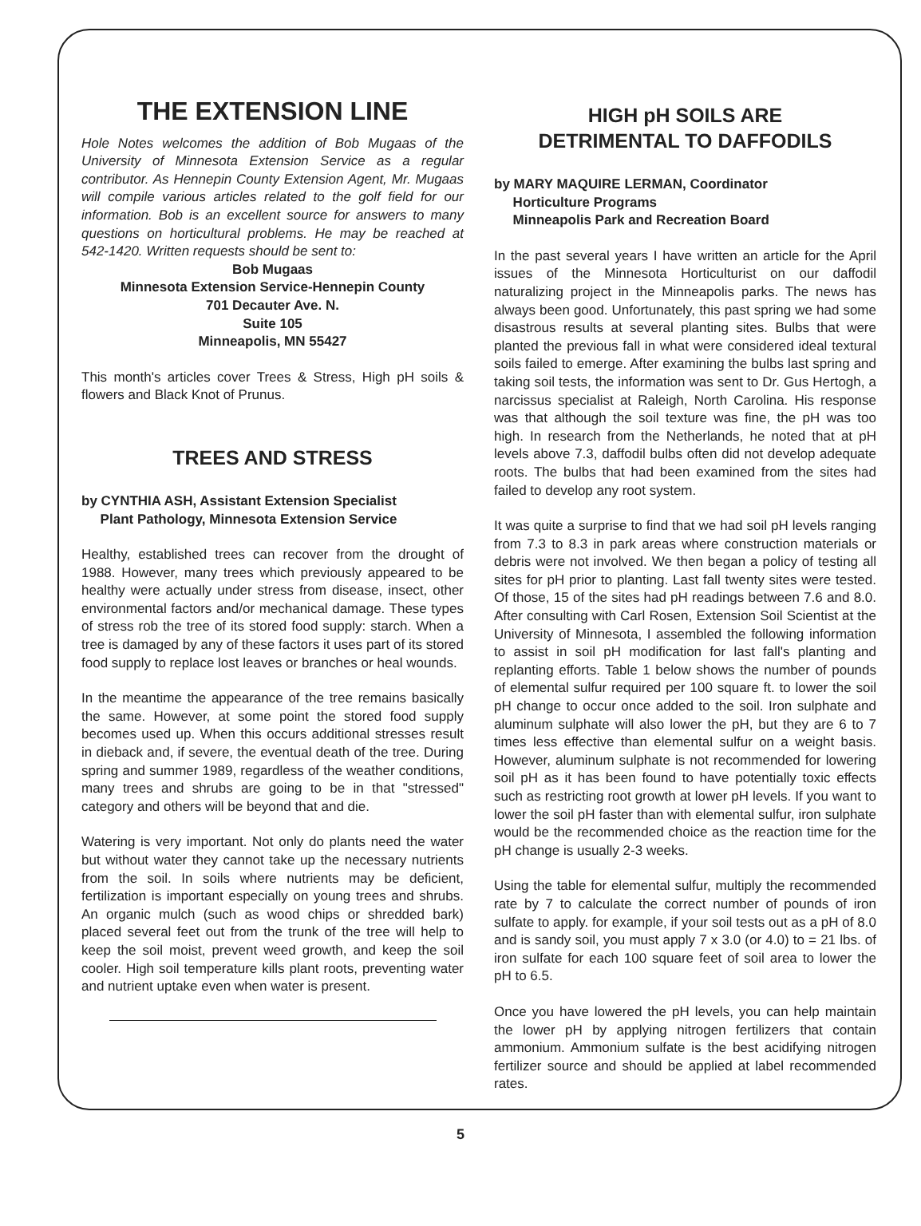THE EXTENSION LINE
Hole Notes welcomes the addition of Bob Mugaas of the University of Minnesota Extension Service as a regular contributor. As Hennepin County Extension Agent, Mr. Mugaas will compile various articles related to the golf field for our information. Bob is an excellent source for answers to many questions on horticultural problems. He may be reached at 542-1420. Written requests should be sent to:
Bob Mugaas
Minnesota Extension Service-Hennepin County
701 Decauter Ave. N.
Suite 105
Minneapolis, MN 55427
This month's articles cover Trees & Stress, High pH soils & flowers and Black Knot of Prunus.
TREES AND STRESS
by CYNTHIA ASH, Assistant Extension Specialist
Plant Pathology, Minnesota Extension Service
Healthy, established trees can recover from the drought of 1988. However, many trees which previously appeared to be healthy were actually under stress from disease, insect, other environmental factors and/or mechanical damage. These types of stress rob the tree of its stored food supply: starch. When a tree is damaged by any of these factors it uses part of its stored food supply to replace lost leaves or branches or heal wounds.
In the meantime the appearance of the tree remains basically the same. However, at some point the stored food supply becomes used up. When this occurs additional stresses result in dieback and, if severe, the eventual death of the tree. During spring and summer 1989, regardless of the weather conditions, many trees and shrubs are going to be in that "stressed" category and others will be beyond that and die.
Watering is very important. Not only do plants need the water but without water they cannot take up the necessary nutrients from the soil. In soils where nutrients may be deficient, fertilization is important especially on young trees and shrubs. An organic mulch (such as wood chips or shredded bark) placed several feet out from the trunk of the tree will help to keep the soil moist, prevent weed growth, and keep the soil cooler. High soil temperature kills plant roots, preventing water and nutrient uptake even when water is present.
HIGH pH SOILS ARE
DETRIMENTAL TO DAFFODILS
by MARY MAQUIRE LERMAN, Coordinator
Horticulture Programs
Minneapolis Park and Recreation Board
In the past several years I have written an article for the April issues of the Minnesota Horticulturist on our daffodil naturalizing project in the Minneapolis parks. The news has always been good. Unfortunately, this past spring we had some disastrous results at several planting sites. Bulbs that were planted the previous fall in what were considered ideal textural soils failed to emerge. After examining the bulbs last spring and taking soil tests, the information was sent to Dr. Gus Hertogh, a narcissus specialist at Raleigh, North Carolina. His response was that although the soil texture was fine, the pH was too high. In research from the Netherlands, he noted that at pH levels above 7.3, daffodil bulbs often did not develop adequate roots. The bulbs that had been examined from the sites had failed to develop any root system.
It was quite a surprise to find that we had soil pH levels ranging from 7.3 to 8.3 in park areas where construction materials or debris were not involved. We then began a policy of testing all sites for pH prior to planting. Last fall twenty sites were tested. Of those, 15 of the sites had pH readings between 7.6 and 8.0. After consulting with Carl Rosen, Extension Soil Scientist at the University of Minnesota, I assembled the following information to assist in soil pH modification for last fall's planting and replanting efforts. Table 1 below shows the number of pounds of elemental sulfur required per 100 square ft. to lower the soil pH change to occur once added to the soil. Iron sulphate and aluminum sulphate will also lower the pH, but they are 6 to 7 times less effective than elemental sulfur on a weight basis. However, aluminum sulphate is not recommended for lowering soil pH as it has been found to have potentially toxic effects such as restricting root growth at lower pH levels. If you want to lower the soil pH faster than with elemental sulfur, iron sulphate would be the recommended choice as the reaction time for the pH change is usually 2-3 weeks.
Using the table for elemental sulfur, multiply the recommended rate by 7 to calculate the correct number of pounds of iron sulfate to apply. for example, if your soil tests out as a pH of 8.0 and is sandy soil, you must apply 7 x 3.0 (or 4.0) to = 21 lbs. of iron sulfate for each 100 square feet of soil area to lower the pH to 6.5.
Once you have lowered the pH levels, you can help maintain the lower pH by applying nitrogen fertilizers that contain ammonium. Ammonium sulfate is the best acidifying nitrogen fertilizer source and should be applied at label recommended rates.
5